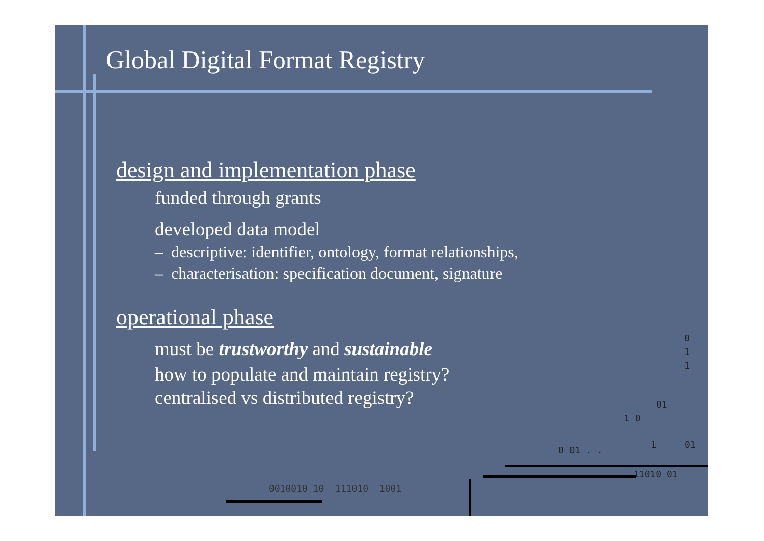Global Digital Format Registry
design and implementation phase
funded through grants
developed data model
– descriptive: identifier, ontology, format relationships,
– characterisation: specification document, signature
operational phase
must be trustworthy and sustainable
how to populate and maintain registry?
centralised vs distributed registry?
0
1
1
01
1 0
0 01 . .
1 01
11010 01
0010010 10 111010 1001